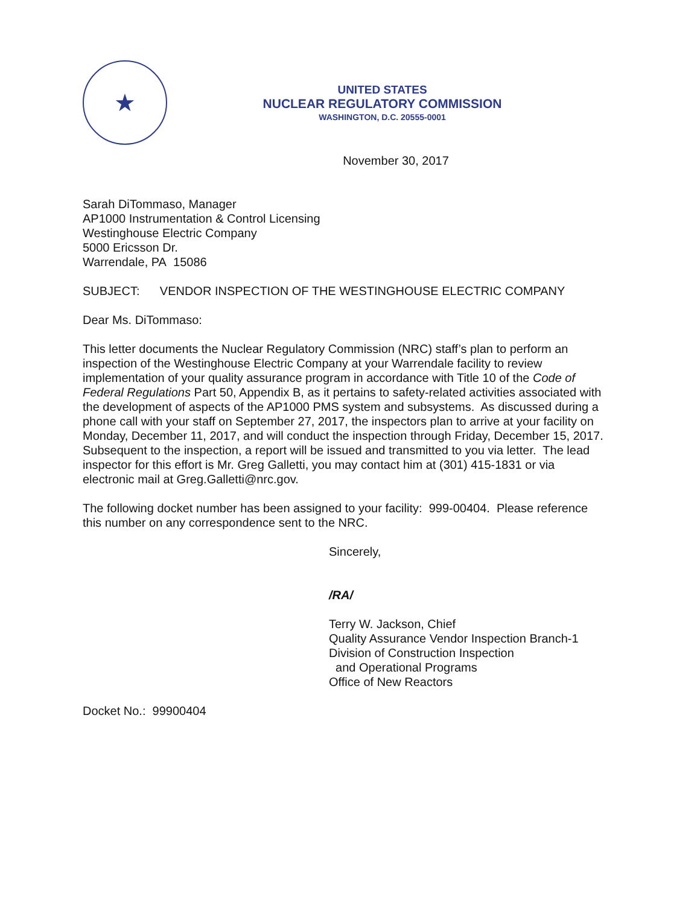★
UNITED STATES
NUCLEAR REGULATORY COMMISSION
WASHINGTON, D.C. 20555-0001
November 30, 2017
Sarah DiTommaso, Manager
AP1000 Instrumentation & Control Licensing
Westinghouse Electric Company
5000 Ericsson Dr.
Warrendale, PA 15086
SUBJECT: VENDOR INSPECTION OF THE WESTINGHOUSE ELECTRIC COMPANY
Dear Ms. DiTommaso:
This letter documents the Nuclear Regulatory Commission (NRC) staff’s plan to perform an inspection of the Westinghouse Electric Company at your Warrendale facility to review implementation of your quality assurance program in accordance with Title 10 of the Code of Federal Regulations Part 50, Appendix B, as it pertains to safety-related activities associated with the development of aspects of the AP1000 PMS system and subsystems. As discussed during a phone call with your staff on September 27, 2017, the inspectors plan to arrive at your facility on Monday, December 11, 2017, and will conduct the inspection through Friday, December 15, 2017. Subsequent to the inspection, a report will be issued and transmitted to you via letter. The lead inspector for this effort is Mr. Greg Galletti, you may contact him at (301) 415-1831 or via electronic mail at Greg.Galletti@nrc.gov.
The following docket number has been assigned to your facility: 999-00404. Please reference this number on any correspondence sent to the NRC.
Sincerely,
/RA/
Terry W. Jackson, Chief
Quality Assurance Vendor Inspection Branch-1
Division of Construction Inspection
and Operational Programs
Office of New Reactors
Docket No.: 99900404